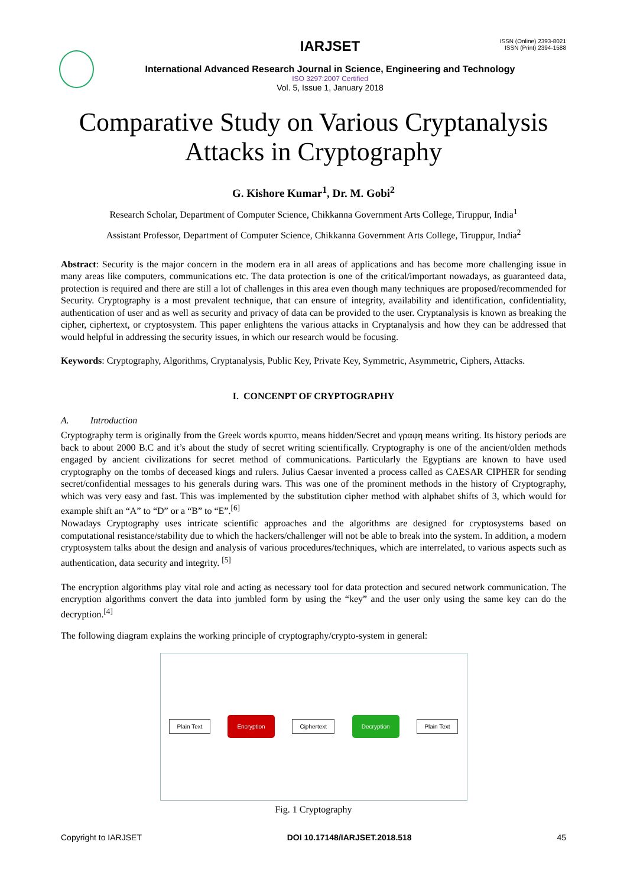IARJSET
International Advanced Research Journal in Science, Engineering and Technology
ISO 3297:2007 Certified
Vol. 5, Issue 1, January 2018
ISSN (Online) 2393-8021
ISSN (Print) 2394-1588
Comparative Study on Various Cryptanalysis Attacks in Cryptography
G. Kishore Kumar<sup>1</sup>, Dr. M. Gobi<sup>2</sup>
Research Scholar, Department of Computer Science, Chikkanna Government Arts College, Tiruppur, India<sup>1</sup>
Assistant Professor, Department of Computer Science, Chikkanna Government Arts College, Tiruppur, India<sup>2</sup>
Abstract: Security is the major concern in the modern era in all areas of applications and has become more challenging issue in many areas like computers, communications etc. The data protection is one of the critical/important nowadays, as guaranteed data, protection is required and there are still a lot of challenges in this area even though many techniques are proposed/recommended for Security. Cryptography is a most prevalent technique, that can ensure of integrity, availability and identification, confidentiality, authentication of user and as well as security and privacy of data can be provided to the user. Cryptanalysis is known as breaking the cipher, ciphertext, or cryptosystem. This paper enlightens the various attacks in Cryptanalysis and how they can be addressed that would helpful in addressing the security issues, in which our research would be focusing.
Keywords: Cryptography, Algorithms, Cryptanalysis, Public Key, Private Key, Symmetric, Asymmetric, Ciphers, Attacks.
I. CONCENPT OF CRYPTOGRAPHY
A. Introduction
Cryptography term is originally from the Greek words κρυπτο, means hidden/Secret and γραφη means writing. Its history periods are back to about 2000 B.C and it’s about the study of secret writing scientifically. Cryptography is one of the ancient/olden methods engaged by ancient civilizations for secret method of communications. Particularly the Egyptians are known to have used cryptography on the tombs of deceased kings and rulers. Julius Caesar invented a process called as CAESAR CIPHER for sending secret/confidential messages to his generals during wars. This was one of the prominent methods in the history of Cryptography, which was very easy and fast. This was implemented by the substitution cipher method with alphabet shifts of 3, which would for example shift an “A” to “D” or a “B” to “E”.<sup>[6]</sup>
Nowadays Cryptography uses intricate scientific approaches and the algorithms are designed for cryptosystems based on computational resistance/stability due to which the hackers/challenger will not be able to break into the system. In addition, a modern cryptosystem talks about the design and analysis of various procedures/techniques, which are interrelated, to various aspects such as authentication, data security and integrity. <sup>[5]</sup>
The encryption algorithms play vital role and acting as necessary tool for data protection and secured network communication. The encryption algorithms convert the data into jumbled form by using the “key” and the user only using the same key can do the decryption.<sup>[4]</sup>
The following diagram explains the working principle of cryptography/crypto-system in general:
Plain Text Encryption Ciphertext Decryption Plain Text
Fig. 1 Cryptography
Copyright to IARJSET DOI 10.17148/IARJSET.2018.518 45